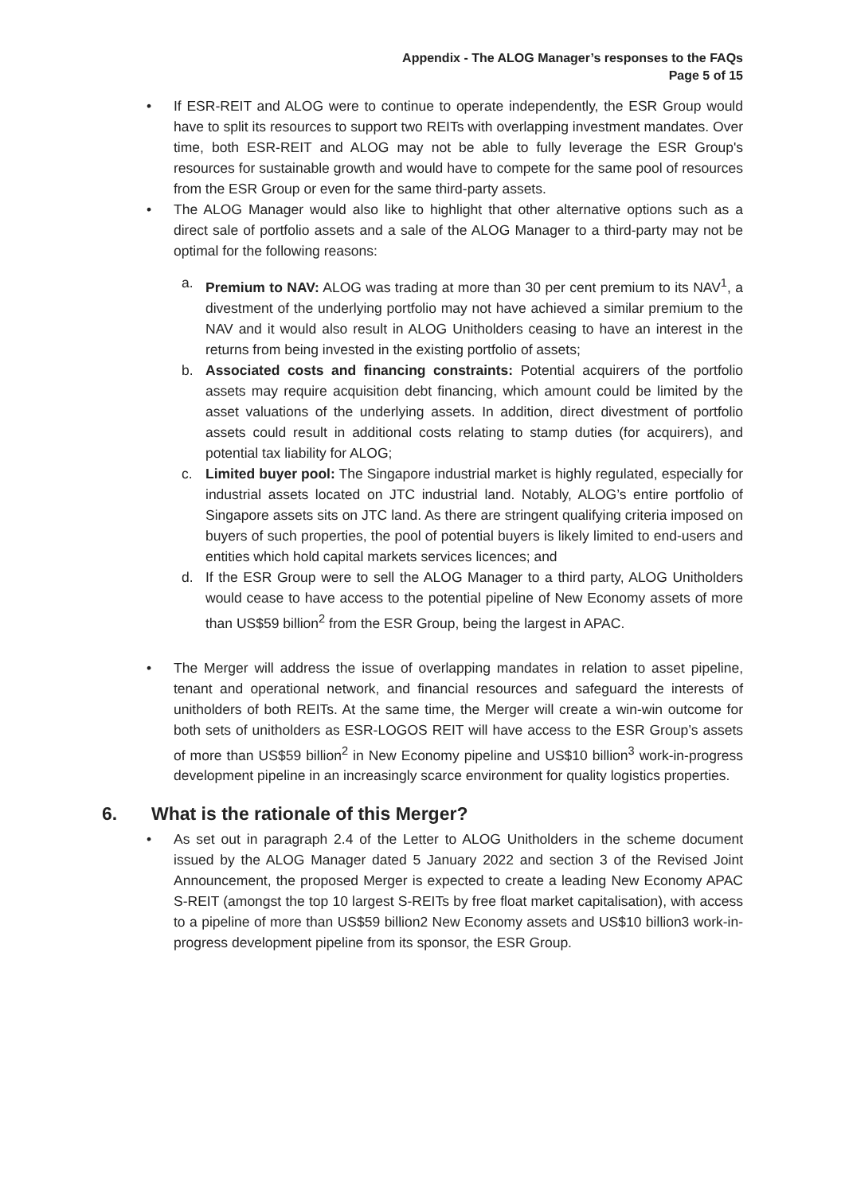Appendix - The ALOG Manager’s responses to the FAQs
Page 5 of 15
• If ESR-REIT and ALOG were to continue to operate independently, the ESR Group would have to split its resources to support two REITs with overlapping investment mandates. Over time, both ESR-REIT and ALOG may not be able to fully leverage the ESR Group's resources for sustainable growth and would have to compete for the same pool of resources from the ESR Group or even for the same third-party assets.
• The ALOG Manager would also like to highlight that other alternative options such as a direct sale of portfolio assets and a sale of the ALOG Manager to a third-party may not be optimal for the following reasons:
a. Premium to NAV: ALOG was trading at more than 30 per cent premium to its NAV<sup>1</sup>, a divestment of the underlying portfolio may not have achieved a similar premium to the NAV and it would also result in ALOG Unitholders ceasing to have an interest in the returns from being invested in the existing portfolio of assets;
b. Associated costs and financing constraints: Potential acquirers of the portfolio assets may require acquisition debt financing, which amount could be limited by the asset valuations of the underlying assets. In addition, direct divestment of portfolio assets could result in additional costs relating to stamp duties (for acquirers), and potential tax liability for ALOG;
c. Limited buyer pool: The Singapore industrial market is highly regulated, especially for industrial assets located on JTC industrial land. Notably, ALOG’s entire portfolio of Singapore assets sits on JTC land. As there are stringent qualifying criteria imposed on buyers of such properties, the pool of potential buyers is likely limited to end-users and entities which hold capital markets services licences; and
d. If the ESR Group were to sell the ALOG Manager to a third party, ALOG Unitholders would cease to have access to the potential pipeline of New Economy assets of more than US$59 billion<sup>2</sup> from the ESR Group, being the largest in APAC.
• The Merger will address the issue of overlapping mandates in relation to asset pipeline, tenant and operational network, and financial resources and safeguard the interests of unitholders of both REITs. At the same time, the Merger will create a win-win outcome for both sets of unitholders as ESR-LOGOS REIT will have access to the ESR Group’s assets of more than US$59 billion<sup>2</sup> in New Economy pipeline and US$10 billion<sup>3</sup> work-in-progress development pipeline in an increasingly scarce environment for quality logistics properties.
6. What is the rationale of this Merger?
• As set out in paragraph 2.4 of the Letter to ALOG Unitholders in the scheme document issued by the ALOG Manager dated 5 January 2022 and section 3 of the Revised Joint Announcement, the proposed Merger is expected to create a leading New Economy APAC S-REIT (amongst the top 10 largest S-REITs by free float market capitalisation), with access to a pipeline of more than US$59 billion2 New Economy assets and US$10 billion3 work-in-progress development pipeline from its sponsor, the ESR Group.